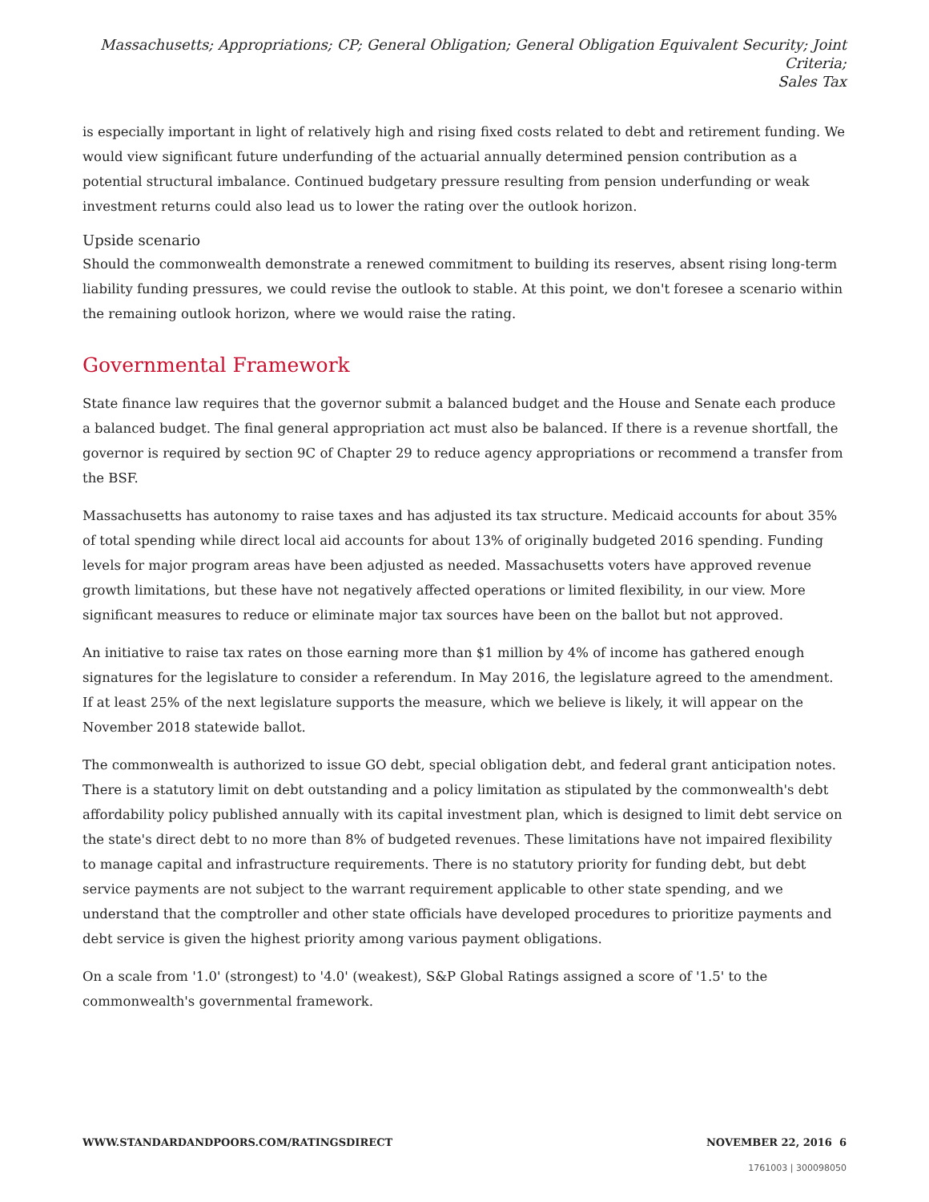Massachusetts; Appropriations; CP; General Obligation; General Obligation Equivalent Security; Joint Criteria;
Sales Tax
is especially important in light of relatively high and rising fixed costs related to debt and retirement funding. We would view significant future underfunding of the actuarial annually determined pension contribution as a potential structural imbalance. Continued budgetary pressure resulting from pension underfunding or weak investment returns could also lead us to lower the rating over the outlook horizon.
Upside scenario
Should the commonwealth demonstrate a renewed commitment to building its reserves, absent rising long-term liability funding pressures, we could revise the outlook to stable. At this point, we don't foresee a scenario within the remaining outlook horizon, where we would raise the rating.
Governmental Framework
State finance law requires that the governor submit a balanced budget and the House and Senate each produce a balanced budget. The final general appropriation act must also be balanced. If there is a revenue shortfall, the governor is required by section 9C of Chapter 29 to reduce agency appropriations or recommend a transfer from the BSF.
Massachusetts has autonomy to raise taxes and has adjusted its tax structure. Medicaid accounts for about 35% of total spending while direct local aid accounts for about 13% of originally budgeted 2016 spending. Funding levels for major program areas have been adjusted as needed. Massachusetts voters have approved revenue growth limitations, but these have not negatively affected operations or limited flexibility, in our view. More significant measures to reduce or eliminate major tax sources have been on the ballot but not approved.
An initiative to raise tax rates on those earning more than $1 million by 4% of income has gathered enough signatures for the legislature to consider a referendum. In May 2016, the legislature agreed to the amendment. If at least 25% of the next legislature supports the measure, which we believe is likely, it will appear on the November 2018 statewide ballot.
The commonwealth is authorized to issue GO debt, special obligation debt, and federal grant anticipation notes. There is a statutory limit on debt outstanding and a policy limitation as stipulated by the commonwealth's debt affordability policy published annually with its capital investment plan, which is designed to limit debt service on the state's direct debt to no more than 8% of budgeted revenues. These limitations have not impaired flexibility to manage capital and infrastructure requirements. There is no statutory priority for funding debt, but debt service payments are not subject to the warrant requirement applicable to other state spending, and we understand that the comptroller and other state officials have developed procedures to prioritize payments and debt service is given the highest priority among various payment obligations.
On a scale from '1.0' (strongest) to '4.0' (weakest), S&P Global Ratings assigned a score of '1.5' to the commonwealth's governmental framework.
WWW.STANDARDANDPOORS.COM/RATINGSDIRECT NOVEMBER 22, 2016 6
1761003 | 300098050